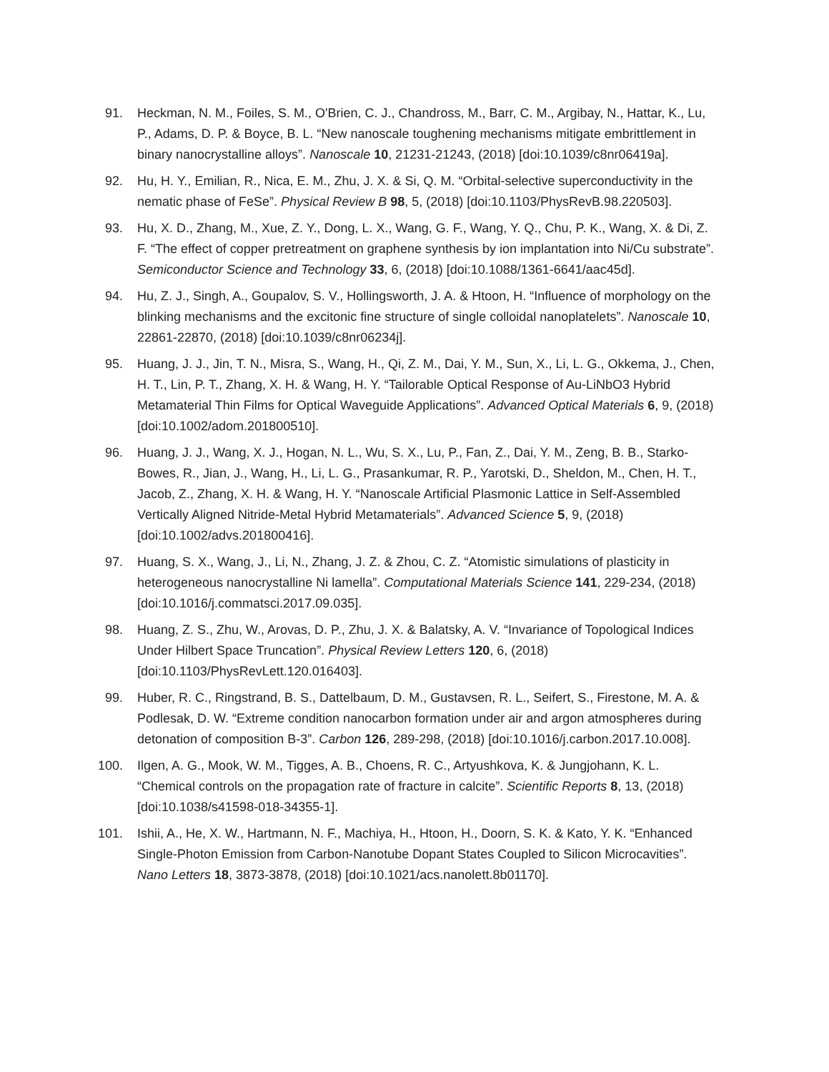91. Heckman, N. M., Foiles, S. M., O'Brien, C. J., Chandross, M., Barr, C. M., Argibay, N., Hattar, K., Lu, P., Adams, D. P. & Boyce, B. L. “New nanoscale toughening mechanisms mitigate embrittlement in binary nanocrystalline alloys”. Nanoscale 10, 21231-21243, (2018) [doi:10.1039/c8nr06419a].
92. Hu, H. Y., Emilian, R., Nica, E. M., Zhu, J. X. & Si, Q. M. “Orbital-selective superconductivity in the nematic phase of FeSe”. Physical Review B 98, 5, (2018) [doi:10.1103/PhysRevB.98.220503].
93. Hu, X. D., Zhang, M., Xue, Z. Y., Dong, L. X., Wang, G. F., Wang, Y. Q., Chu, P. K., Wang, X. & Di, Z. F. “The effect of copper pretreatment on graphene synthesis by ion implantation into Ni/Cu substrate”. Semiconductor Science and Technology 33, 6, (2018) [doi:10.1088/1361-6641/aac45d].
94. Hu, Z. J., Singh, A., Goupalov, S. V., Hollingsworth, J. A. & Htoon, H. “Influence of morphology on the blinking mechanisms and the excitonic fine structure of single colloidal nanoplatelets”. Nanoscale 10, 22861-22870, (2018) [doi:10.1039/c8nr06234j].
95. Huang, J. J., Jin, T. N., Misra, S., Wang, H., Qi, Z. M., Dai, Y. M., Sun, X., Li, L. G., Okkema, J., Chen, H. T., Lin, P. T., Zhang, X. H. & Wang, H. Y. “Tailorable Optical Response of Au-LiNbO3 Hybrid Metamaterial Thin Films for Optical Waveguide Applications”. Advanced Optical Materials 6, 9, (2018) [doi:10.1002/adom.201800510].
96. Huang, J. J., Wang, X. J., Hogan, N. L., Wu, S. X., Lu, P., Fan, Z., Dai, Y. M., Zeng, B. B., Starko-Bowes, R., Jian, J., Wang, H., Li, L. G., Prasankumar, R. P., Yarotski, D., Sheldon, M., Chen, H. T., Jacob, Z., Zhang, X. H. & Wang, H. Y. “Nanoscale Artificial Plasmonic Lattice in Self-Assembled Vertically Aligned Nitride-Metal Hybrid Metamaterials”. Advanced Science 5, 9, (2018) [doi:10.1002/advs.201800416].
97. Huang, S. X., Wang, J., Li, N., Zhang, J. Z. & Zhou, C. Z. “Atomistic simulations of plasticity in heterogeneous nanocrystalline Ni lamella”. Computational Materials Science 141, 229-234, (2018) [doi:10.1016/j.commatsci.2017.09.035].
98. Huang, Z. S., Zhu, W., Arovas, D. P., Zhu, J. X. & Balatsky, A. V. “Invariance of Topological Indices Under Hilbert Space Truncation”. Physical Review Letters 120, 6, (2018) [doi:10.1103/PhysRevLett.120.016403].
99. Huber, R. C., Ringstrand, B. S., Dattelbaum, D. M., Gustavsen, R. L., Seifert, S., Firestone, M. A. & Podlesak, D. W. “Extreme condition nanocarbon formation under air and argon atmospheres during detonation of composition B-3”. Carbon 126, 289-298, (2018) [doi:10.1016/j.carbon.2017.10.008].
100. Ilgen, A. G., Mook, W. M., Tigges, A. B., Choens, R. C., Artyushkova, K. & Jungjohann, K. L. “Chemical controls on the propagation rate of fracture in calcite”. Scientific Reports 8, 13, (2018) [doi:10.1038/s41598-018-34355-1].
101. Ishii, A., He, X. W., Hartmann, N. F., Machiya, H., Htoon, H., Doorn, S. K. & Kato, Y. K. “Enhanced Single-Photon Emission from Carbon-Nanotube Dopant States Coupled to Silicon Microcavities”. Nano Letters 18, 3873-3878, (2018) [doi:10.1021/acs.nanolett.8b01170].